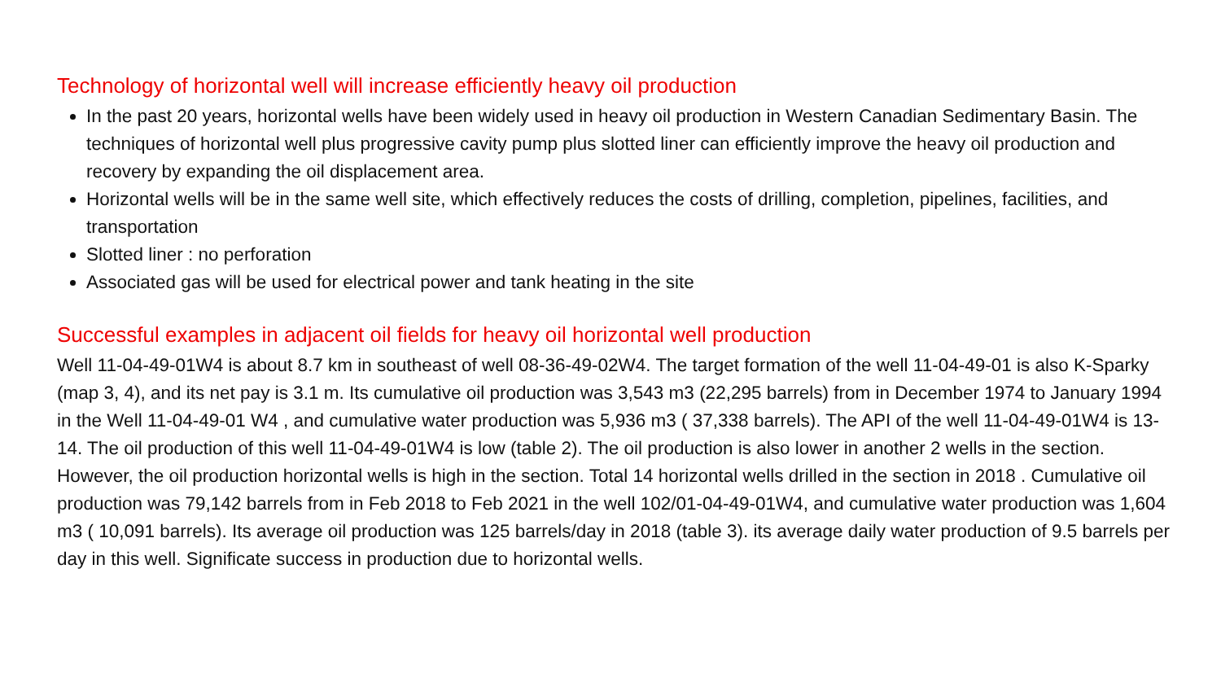Technology of horizontal well will increase efficiently heavy oil production
In the past 20 years, horizontal wells have been widely used in heavy oil production in Western Canadian Sedimentary Basin. The techniques of horizontal well plus progressive cavity pump plus slotted liner can efficiently improve the heavy oil production and recovery by expanding the oil displacement area.
Horizontal wells will be in the same well site, which effectively reduces the costs of drilling, completion, pipelines, facilities, and transportation
Slotted liner : no perforation
Associated gas will be used for electrical power and tank heating in the site
Successful examples in adjacent oil fields for heavy oil horizontal well production
Well 11-04-49-01W4 is about 8.7 km in southeast of well 08-36-49-02W4. The target formation of the well 11-04-49-01 is also K-Sparky (map 3, 4), and its net pay is 3.1 m. Its cumulative oil production was 3,543 m3 (22,295 barrels) from in December 1974 to January 1994 in the Well 11-04-49-01 W4 , and cumulative water production was 5,936 m3 ( 37,338 barrels). The API of the well 11-04-49-01W4 is 13-14. The oil production of this well 11-04-49-01W4 is low (table 2). The oil production is also lower in another 2 wells in the section. However, the oil production horizontal wells is high in the section. Total 14 horizontal wells drilled in the section in 2018 . Cumulative oil production was 79,142 barrels from in Feb 2018 to Feb 2021 in the well 102/01-04-49-01W4, and cumulative water production was 1,604 m3 ( 10,091 barrels). Its average oil production was 125 barrels/day in 2018 (table 3). its average daily water production of 9.5 barrels per day in this well. Significate success in production due to horizontal wells.